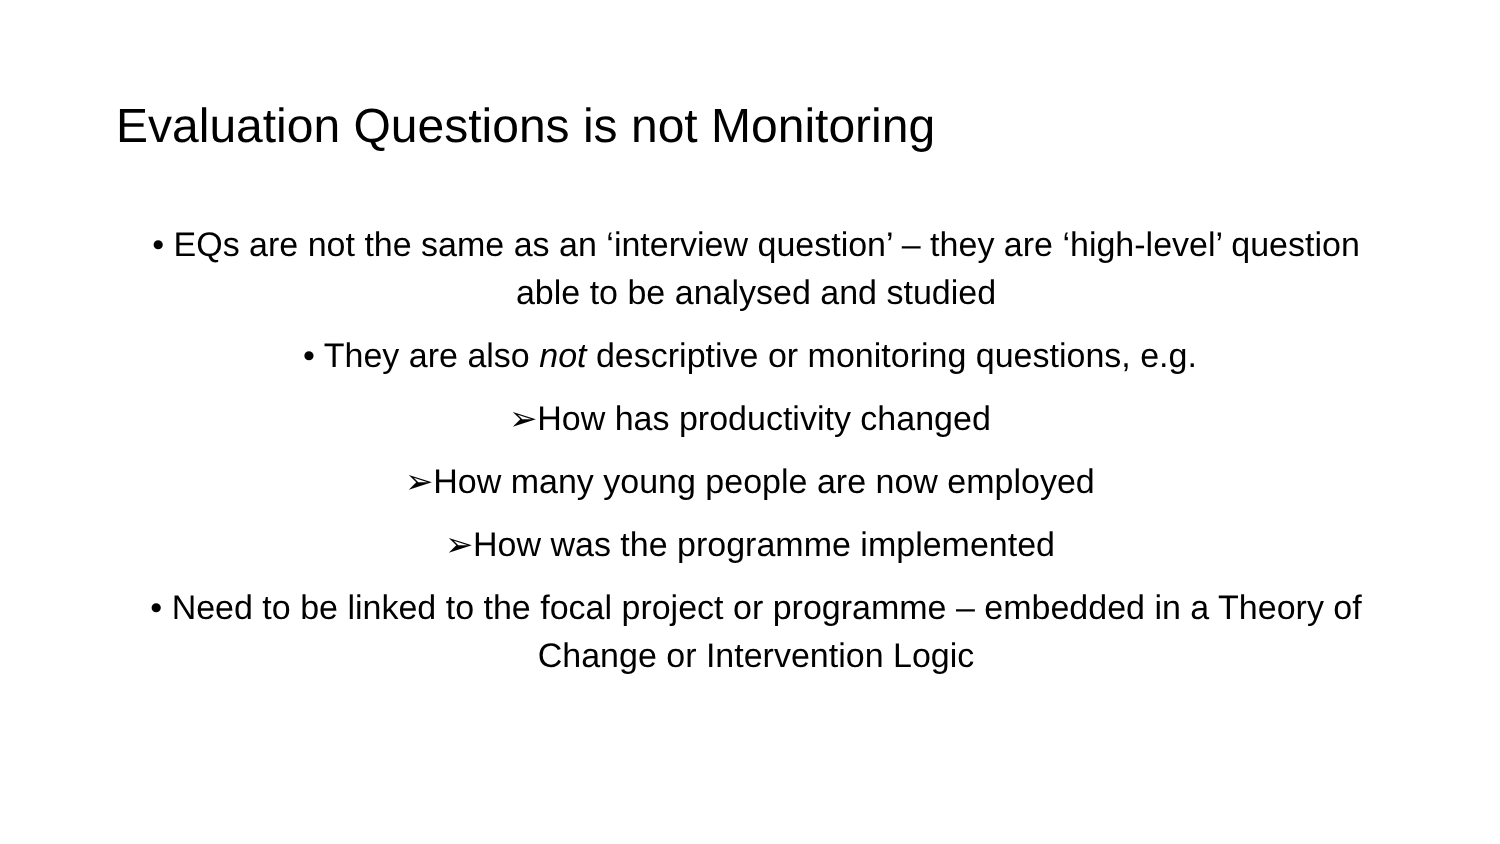Evaluation Questions is not Monitoring
• EQs are not the same as an ‘interview question’ – they are ‘high-level’ question able to be analysed and studied
• They are also not descriptive or monitoring questions, e.g.
➢How has productivity changed
➢How many young people are now employed
➢How was the programme implemented
• Need to be linked to the focal project or programme – embedded in a Theory of Change or Intervention Logic